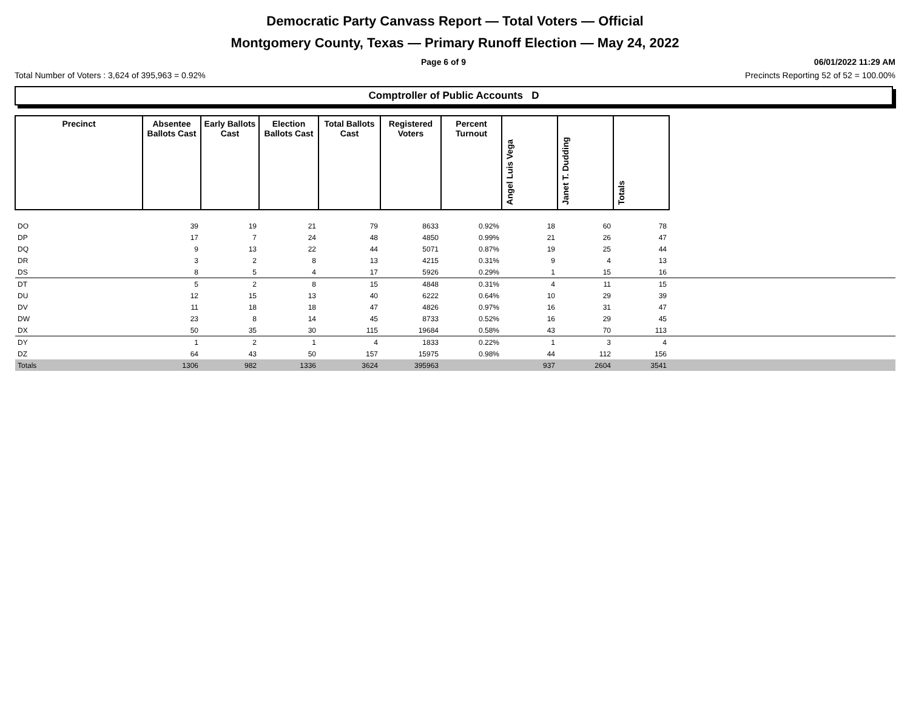Democratic Party Canvass Report — Total Voters — Official
Montgomery County, Texas — Primary Runoff Election — May 24, 2022
Page 6 of 9 06/01/2022 11:29 AM
Total Number of Voters : 3,624 of 395,963 = 0.92% Precincts Reporting 52 of 52 = 100.00%
Comptroller of Public Accounts D
| Precinct | Absentee Ballots Cast | Early Ballots Cast | Election Ballots Cast | Total Ballots Cast | Registered Voters | Percent Turnout | Angel Luis Vega | Janet T. Dudding | Totals | |
| --- | --- | --- | --- | --- | --- | --- | --- | --- | --- | --- |
| DO | 39 | 19 | 21 | 79 | 8633 | 0.92% | 18 | 60 | 78 | |
| DP | 17 | 7 | 24 | 48 | 4850 | 0.99% | 21 | 26 | 47 | |
| DQ | 9 | 13 | 22 | 44 | 5071 | 0.87% | 19 | 25 | 44 | |
| DR | 3 | 2 | 8 | 13 | 4215 | 0.31% | 9 | 4 | 13 | |
| DS | 8 | 5 | 4 | 17 | 5926 | 0.29% | 1 | 15 | 16 | |
| DT | 5 | 2 | 8 | 15 | 4848 | 0.31% | 4 | 11 | 15 | |
| DU | 12 | 15 | 13 | 40 | 6222 | 0.64% | 10 | 29 | 39 | |
| DV | 11 | 18 | 18 | 47 | 4826 | 0.97% | 16 | 31 | 47 | |
| DW | 23 | 8 | 14 | 45 | 8733 | 0.52% | 16 | 29 | 45 | |
| DX | 50 | 35 | 30 | 115 | 19684 | 0.58% | 43 | 70 | 113 | |
| DY | 1 | 2 | 1 | 4 | 1833 | 0.22% | 1 | 3 | 4 | |
| DZ | 64 | 43 | 50 | 157 | 15975 | 0.98% | 44 | 112 | 156 | |
| Totals | 1306 | 982 | 1336 | 3624 | 395963 | | 937 | 2604 | 3541 | |